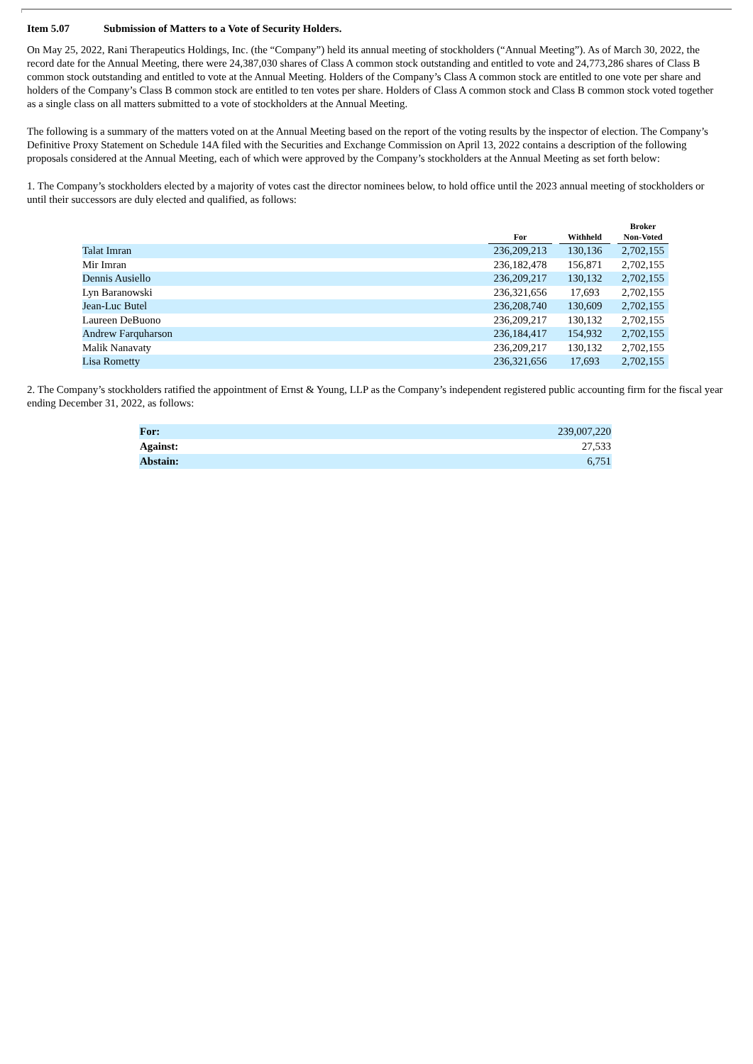Item 5.07 Submission of Matters to a Vote of Security Holders.
On May 25, 2022, Rani Therapeutics Holdings, Inc. (the “Company”) held its annual meeting of stockholders (“Annual Meeting”). As of March 30, 2022, the record date for the Annual Meeting, there were 24,387,030 shares of Class A common stock outstanding and entitled to vote and 24,773,286 shares of Class B common stock outstanding and entitled to vote at the Annual Meeting. Holders of the Company’s Class A common stock are entitled to one vote per share and holders of the Company’s Class B common stock are entitled to ten votes per share. Holders of Class A common stock and Class B common stock voted together as a single class on all matters submitted to a vote of stockholders at the Annual Meeting.
The following is a summary of the matters voted on at the Annual Meeting based on the report of the voting results by the inspector of election. The Company’s Definitive Proxy Statement on Schedule 14A filed with the Securities and Exchange Commission on April 13, 2022 contains a description of the following proposals considered at the Annual Meeting, each of which were approved by the Company’s stockholders at the Annual Meeting as set forth below:
1. The Company’s stockholders elected by a majority of votes cast the director nominees below, to hold office until the 2023 annual meeting of stockholders or until their successors are duly elected and qualified, as follows:
| | For | | Withheld | | Broker Non-Voted |
| --- | --- | --- | --- | --- | --- |
| Talat Imran | 236,209,213 | | 130,136 | | 2,702,155 |
| Mir Imran | 236,182,478 | | 156,871 | | 2,702,155 |
| Dennis Ausiello | 236,209,217 | | 130,132 | | 2,702,155 |
| Lyn Baranowski | 236,321,656 | | 17,693 | | 2,702,155 |
| Jean-Luc Butel | 236,208,740 | | 130,609 | | 2,702,155 |
| Laureen DeBuono | 236,209,217 | | 130,132 | | 2,702,155 |
| Andrew Farquharson | 236,184,417 | | 154,932 | | 2,702,155 |
| Malik Nanavaty | 236,209,217 | | 130,132 | | 2,702,155 |
| Lisa Rometty | 236,321,656 | | 17,693 | | 2,702,155 |
2. The Company’s stockholders ratified the appointment of Ernst & Young, LLP as the Company’s independent registered public accounting firm for the fiscal year ending December 31, 2022, as follows:
| For: | 239,007,220 |
| Against: | 27,533 |
| Abstain: | 6,751 |